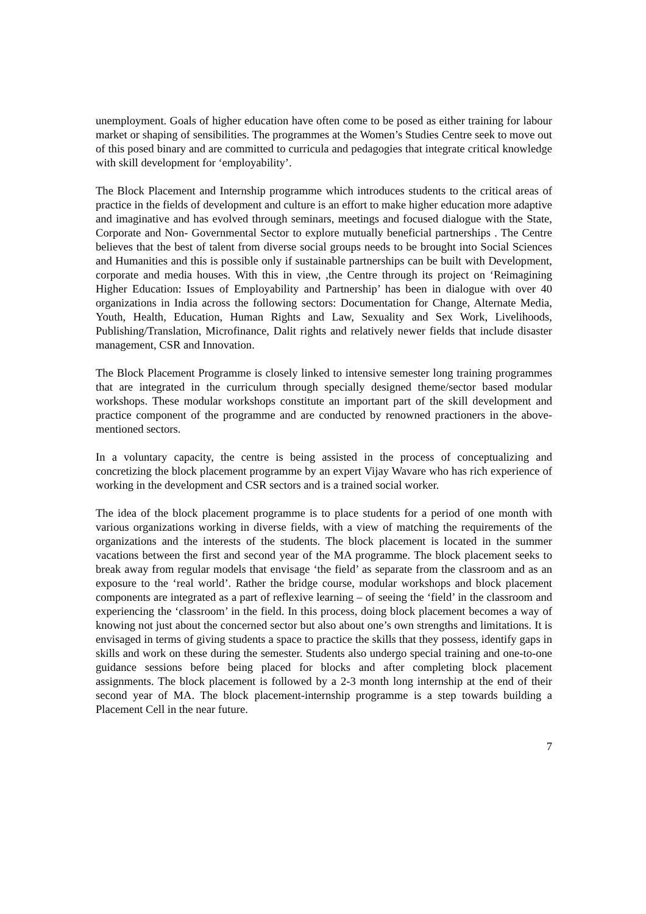unemployment. Goals of higher education have often come to be posed as either training for labour market or shaping of sensibilities. The programmes at the Women’s Studies Centre seek to move out of this posed binary and are committed to curricula and pedagogies that integrate critical knowledge with skill development for ‘employability’.
The Block Placement and Internship programme which introduces students to the critical areas of practice in the fields of development and culture is an effort to make higher education more adaptive and imaginative and has evolved through seminars, meetings and focused dialogue with the State, Corporate and Non- Governmental Sector to explore mutually beneficial partnerships . The Centre believes that the best of talent from diverse social groups needs to be brought into Social Sciences and Humanities and this is possible only if sustainable partnerships can be built with Development, corporate and media houses. With this in view, ,the Centre through its project on ‘Reimagining Higher Education: Issues of Employability and Partnership’ has been in dialogue with over 40 organizations in India across the following sectors: Documentation for Change, Alternate Media, Youth, Health, Education, Human Rights and Law, Sexuality and Sex Work, Livelihoods, Publishing/Translation, Microfinance, Dalit rights and relatively newer fields that include disaster management, CSR and Innovation.
The Block Placement Programme is closely linked to intensive semester long training programmes that are integrated in the curriculum through specially designed theme/sector based modular workshops. These modular workshops constitute an important part of the skill development and practice component of the programme and are conducted by renowned practioners in the above-mentioned sectors.
In a voluntary capacity, the centre is being assisted in the process of conceptualizing and concretizing the block placement programme by an expert Vijay Wavare who has rich experience of working in the development and CSR sectors and is a trained social worker.
The idea of the block placement programme is to place students for a period of one month with various organizations working in diverse fields, with a view of matching the requirements of the organizations and the interests of the students. The block placement is located in the summer vacations between the first and second year of the MA programme. The block placement seeks to break away from regular models that envisage ‘the field’ as separate from the classroom and as an exposure to the ‘real world’. Rather the bridge course, modular workshops and block placement components are integrated as a part of reflexive learning – of seeing the ‘field’ in the classroom and experiencing the ‘classroom’ in the field. In this process, doing block placement becomes a way of knowing not just about the concerned sector but also about one’s own strengths and limitations. It is envisaged in terms of giving students a space to practice the skills that they possess, identify gaps in skills and work on these during the semester. Students also undergo special training and one-to-one guidance sessions before being placed for blocks and after completing block placement assignments. The block placement is followed by a 2-3 month long internship at the end of their second year of MA. The block placement-internship programme is a step towards building a Placement Cell in the near future.
7